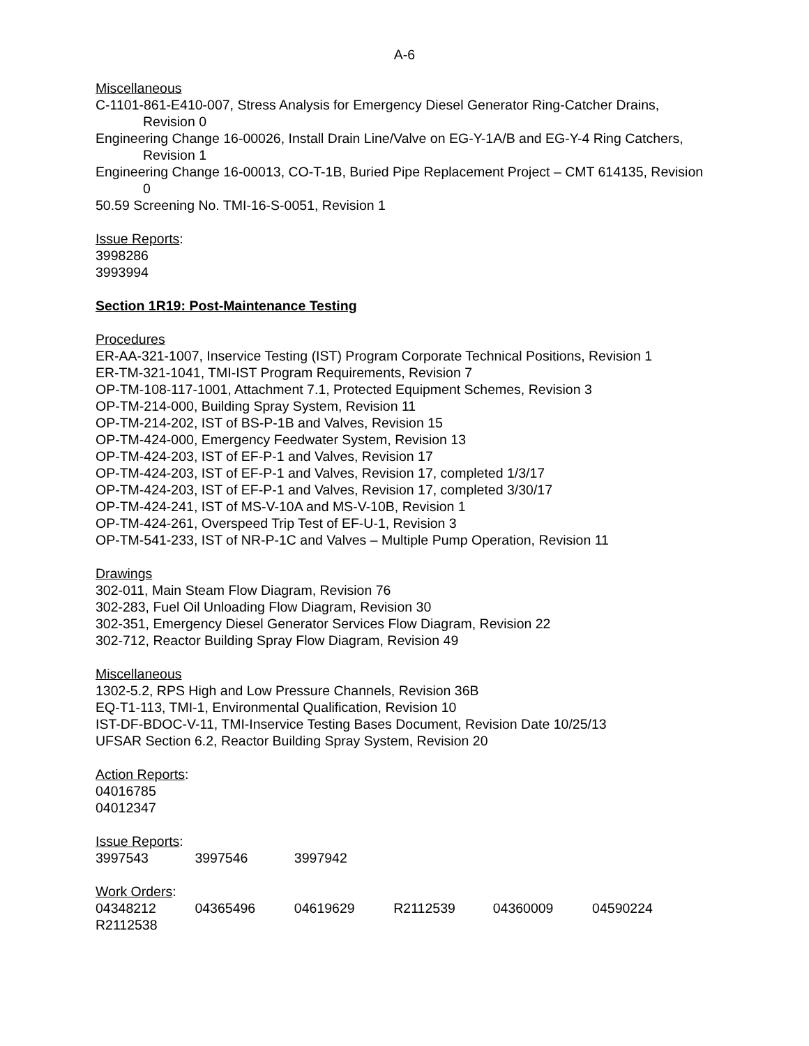A-6
Miscellaneous
C-1101-861-E410-007, Stress Analysis for Emergency Diesel Generator Ring-Catcher Drains, Revision 0
Engineering Change 16-00026, Install Drain Line/Valve on EG-Y-1A/B and EG-Y-4 Ring Catchers, Revision 1
Engineering Change 16-00013, CO-T-1B, Buried Pipe Replacement Project – CMT 614135, Revision 0
50.59 Screening No. TMI-16-S-0051, Revision 1
Issue Reports:
3998286
3993994
Section 1R19: Post-Maintenance Testing
Procedures
ER-AA-321-1007, Inservice Testing (IST) Program Corporate Technical Positions, Revision 1
ER-TM-321-1041, TMI-IST Program Requirements, Revision 7
OP-TM-108-117-1001, Attachment 7.1, Protected Equipment Schemes, Revision 3
OP-TM-214-000, Building Spray System, Revision 11
OP-TM-214-202, IST of BS-P-1B and Valves, Revision 15
OP-TM-424-000, Emergency Feedwater System, Revision 13
OP-TM-424-203, IST of EF-P-1 and Valves, Revision 17
OP-TM-424-203, IST of EF-P-1 and Valves, Revision 17, completed 1/3/17
OP-TM-424-203, IST of EF-P-1 and Valves, Revision 17, completed 3/30/17
OP-TM-424-241, IST of MS-V-10A and MS-V-10B, Revision 1
OP-TM-424-261, Overspeed Trip Test of EF-U-1, Revision 3
OP-TM-541-233, IST of NR-P-1C and Valves – Multiple Pump Operation, Revision 11
Drawings
302-011, Main Steam Flow Diagram, Revision 76
302-283, Fuel Oil Unloading Flow Diagram, Revision 30
302-351, Emergency Diesel Generator Services Flow Diagram, Revision 22
302-712, Reactor Building Spray Flow Diagram, Revision 49
Miscellaneous
1302-5.2, RPS High and Low Pressure Channels, Revision 36B
EQ-T1-113, TMI-1, Environmental Qualification, Revision 10
IST-DF-BDOC-V-11, TMI-Inservice Testing Bases Document, Revision Date 10/25/13
UFSAR Section 6.2, Reactor Building Spray System, Revision 20
Action Reports:
04016785
04012347
Issue Reports:
3997543 3997546 3997942
Work Orders:
04348212 04365496 04619629 R2112539 04360009 04590224
R2112538